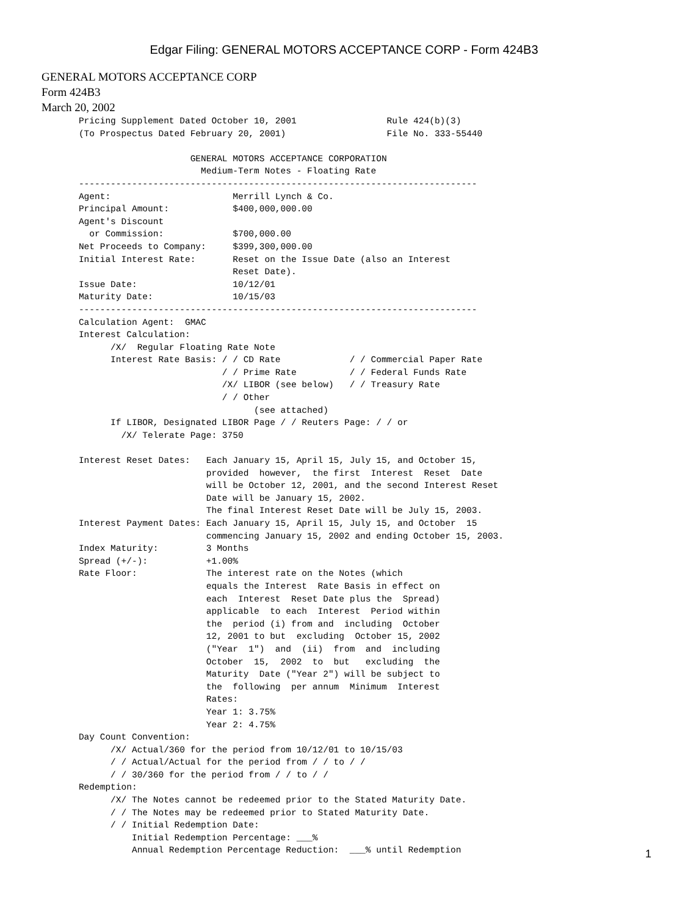Edgar Filing: GENERAL MOTORS ACCEPTANCE CORP - Form 424B3
GENERAL MOTORS ACCEPTANCE CORP
Form 424B3
March 20, 2002
       Pricing Supplement Dated October 10, 2001                 Rule 424(b)(3)
       (To Prospectus Dated February 20, 2001)                   File No. 333-55440

                            GENERAL MOTORS ACCEPTANCE CORPORATION
                              Medium-Term Notes - Floating Rate
       ---------------------------------------------------------------------------
       Agent:                       Merrill Lynch & Co.
       Principal Amount:            $400,000,000.00
       Agent's Discount
         or Commission:             $700,000.00
       Net Proceeds to Company:     $399,300,000.00
       Initial Interest Rate:       Reset on the Issue Date (also an Interest
                                    Reset Date).
       Issue Date:                  10/12/01
       Maturity Date:               10/15/03
       ---------------------------------------------------------------------------
       Calculation Agent:  GMAC
       Interest Calculation:
             /X/  Regular Floating Rate Note
             Interest Rate Basis: / / CD Rate             / / Commercial Paper Rate
                                  / / Prime Rate          / / Federal Funds Rate
                                  /X/ LIBOR (see below)   / / Treasury Rate
                                  / / Other
                                        (see attached)
             If LIBOR, Designated LIBOR Page / / Reuters Page: / / or
               /X/ Telerate Page: 3750

       Interest Reset Dates:   Each January 15, April 15, July 15, and October 15,
                               provided  however,  the first  Interest  Reset  Date
                               will be October 12, 2001, and the second Interest Reset
                               Date will be January 15, 2002.
                               The final Interest Reset Date will be July 15, 2003.
       Interest Payment Dates: Each January 15, April 15, July 15, and October  15
                               commencing January 15, 2002 and ending October 15, 2003.
       Index Maturity:         3 Months
       Spread (+/-):           +1.00%
       Rate Floor:             The interest rate on the Notes (which
                               equals the Interest  Rate Basis in effect on
                               each  Interest  Reset Date plus the  Spread)
                               applicable  to each  Interest  Period within
                               the  period (i) from and  including  October
                               12, 2001 to but  excluding  October 15, 2002
                               ("Year  1")  and  (ii)  from  and  including
                               October  15,  2002  to  but   excluding  the
                               Maturity  Date ("Year 2") will be subject to
                               the  following  per annum  Minimum  Interest
                               Rates:
                               Year 1: 3.75%
                               Year 2: 4.75%
       Day Count Convention:
             /X/ Actual/360 for the period from 10/12/01 to 10/15/03
             / / Actual/Actual for the period from / / to / /
             / / 30/360 for the period from / / to / /
       Redemption:
             /X/ The Notes cannot be redeemed prior to the Stated Maturity Date.
             / / The Notes may be redeemed prior to Stated Maturity Date.
             / / Initial Redemption Date:
                 Initial Redemption Percentage: ___%
                 Annual Redemption Percentage Reduction:  ___% until Redemption
1